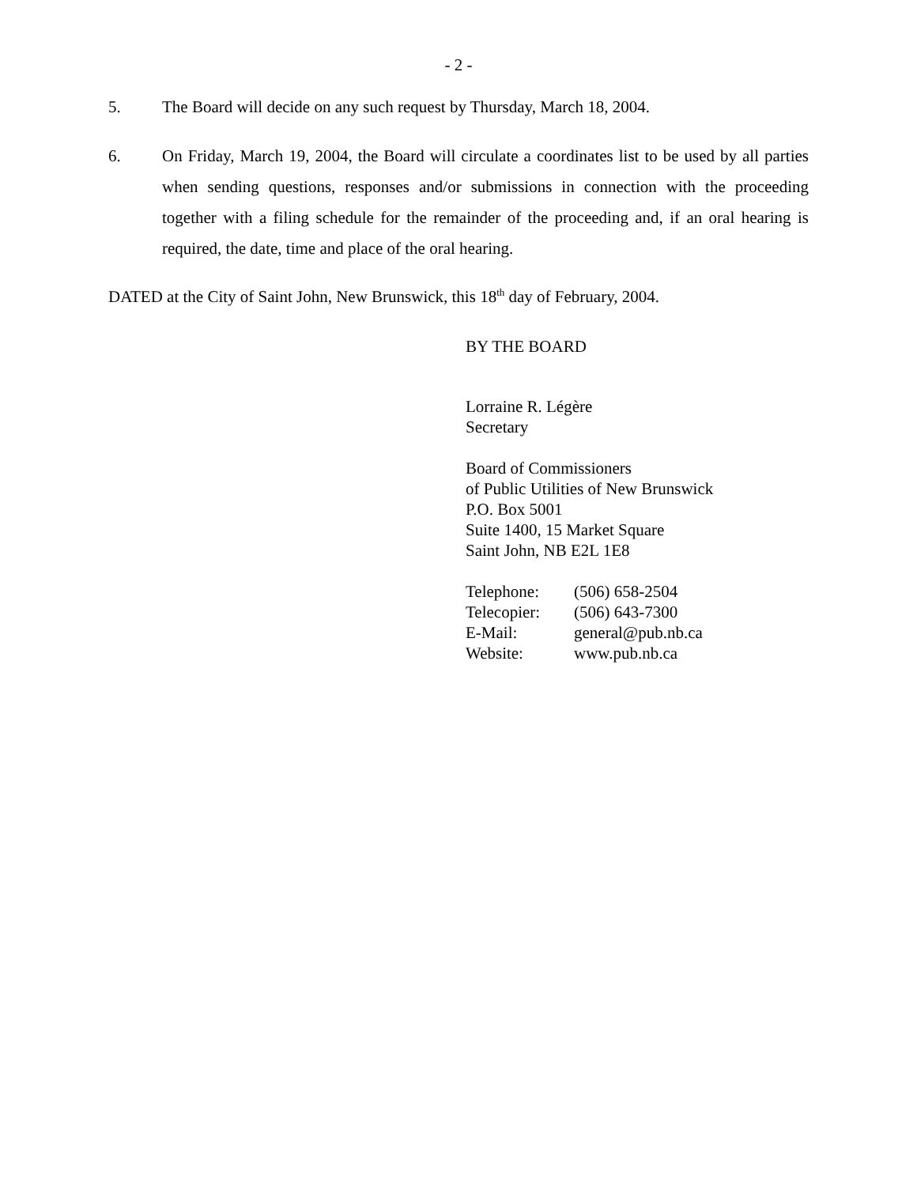- 2 -
5. The Board will decide on any such request by Thursday, March 18, 2004.
6. On Friday, March 19, 2004, the Board will circulate a coordinates list to be used by all parties when sending questions, responses and/or submissions in connection with the proceeding together with a filing schedule for the remainder of the proceeding and, if an oral hearing is required, the date, time and place of the oral hearing.
DATED at the City of Saint John, New Brunswick, this 18<sup>th</sup> day of February, 2004.
BY THE BOARD
Lorraine R. Légère
Secretary
Board of Commissioners
of Public Utilities of New Brunswick
P.O. Box 5001
Suite 1400, 15 Market Square
Saint John, NB E2L 1E8
| Telephone: | (506) 658-2504 |
| Telecopier: | (506) 643-7300 |
| E-Mail: | general@pub.nb.ca |
| Website: | www.pub.nb.ca |